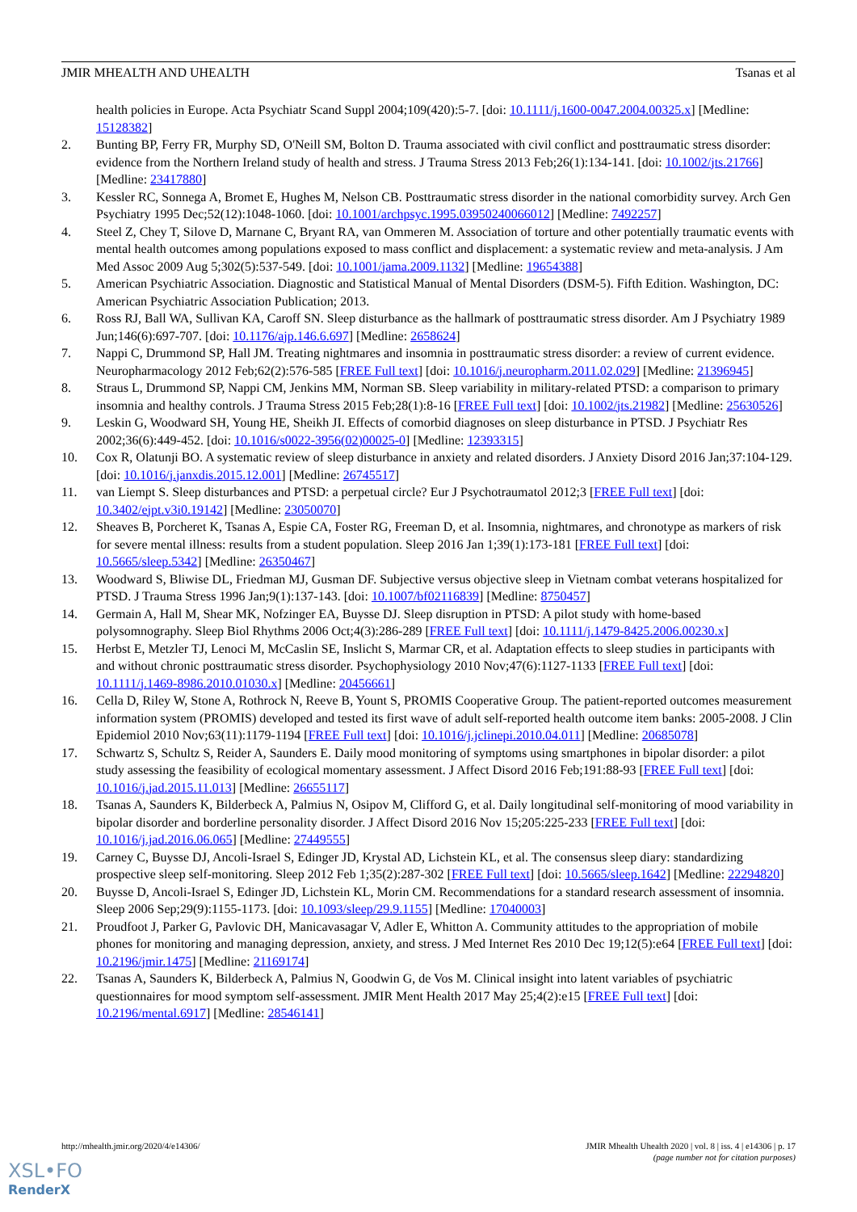JMIR MHEALTH AND UHEALTH Tsanas et al
health policies in Europe. Acta Psychiatr Scand Suppl 2004;109(420):5-7. [doi: 10.1111/j.1600-0047.2004.00325.x] [Medline: 15128382]
2. Bunting BP, Ferry FR, Murphy SD, O'Neill SM, Bolton D. Trauma associated with civil conflict and posttraumatic stress disorder: evidence from the Northern Ireland study of health and stress. J Trauma Stress 2013 Feb;26(1):134-141. [doi: 10.1002/jts.21766] [Medline: 23417880]
3. Kessler RC, Sonnega A, Bromet E, Hughes M, Nelson CB. Posttraumatic stress disorder in the national comorbidity survey. Arch Gen Psychiatry 1995 Dec;52(12):1048-1060. [doi: 10.1001/archpsyc.1995.03950240066012] [Medline: 7492257]
4. Steel Z, Chey T, Silove D, Marnane C, Bryant RA, van Ommeren M. Association of torture and other potentially traumatic events with mental health outcomes among populations exposed to mass conflict and displacement: a systematic review and meta-analysis. J Am Med Assoc 2009 Aug 5;302(5):537-549. [doi: 10.1001/jama.2009.1132] [Medline: 19654388]
5. American Psychiatric Association. Diagnostic and Statistical Manual of Mental Disorders (DSM-5). Fifth Edition. Washington, DC: American Psychiatric Association Publication; 2013.
6. Ross RJ, Ball WA, Sullivan KA, Caroff SN. Sleep disturbance as the hallmark of posttraumatic stress disorder. Am J Psychiatry 1989 Jun;146(6):697-707. [doi: 10.1176/ajp.146.6.697] [Medline: 2658624]
7. Nappi C, Drummond SP, Hall JM. Treating nightmares and insomnia in posttraumatic stress disorder: a review of current evidence. Neuropharmacology 2012 Feb;62(2):576-585 [FREE Full text] [doi: 10.1016/j.neuropharm.2011.02.029] [Medline: 21396945]
8. Straus L, Drummond SP, Nappi CM, Jenkins MM, Norman SB. Sleep variability in military-related PTSD: a comparison to primary insomnia and healthy controls. J Trauma Stress 2015 Feb;28(1):8-16 [FREE Full text] [doi: 10.1002/jts.21982] [Medline: 25630526]
9. Leskin G, Woodward SH, Young HE, Sheikh JI. Effects of comorbid diagnoses on sleep disturbance in PTSD. J Psychiatr Res 2002;36(6):449-452. [doi: 10.1016/s0022-3956(02)00025-0] [Medline: 12393315]
10. Cox R, Olatunji BO. A systematic review of sleep disturbance in anxiety and related disorders. J Anxiety Disord 2016 Jan;37:104-129. [doi: 10.1016/j.janxdis.2015.12.001] [Medline: 26745517]
11. van Liempt S. Sleep disturbances and PTSD: a perpetual circle? Eur J Psychotraumatol 2012;3 [FREE Full text] [doi: 10.3402/ejpt.v3i0.19142] [Medline: 23050070]
12. Sheaves B, Porcheret K, Tsanas A, Espie CA, Foster RG, Freeman D, et al. Insomnia, nightmares, and chronotype as markers of risk for severe mental illness: results from a student population. Sleep 2016 Jan 1;39(1):173-181 [FREE Full text] [doi: 10.5665/sleep.5342] [Medline: 26350467]
13. Woodward S, Bliwise DL, Friedman MJ, Gusman DF. Subjective versus objective sleep in Vietnam combat veterans hospitalized for PTSD. J Trauma Stress 1996 Jan;9(1):137-143. [doi: 10.1007/bf02116839] [Medline: 8750457]
14. Germain A, Hall M, Shear MK, Nofzinger EA, Buysse DJ. Sleep disruption in PTSD: A pilot study with home-based polysomnography. Sleep Biol Rhythms 2006 Oct;4(3):286-289 [FREE Full text] [doi: 10.1111/j.1479-8425.2006.00230.x]
15. Herbst E, Metzler TJ, Lenoci M, McCaslin SE, Inslicht S, Marmar CR, et al. Adaptation effects to sleep studies in participants with and without chronic posttraumatic stress disorder. Psychophysiology 2010 Nov;47(6):1127-1133 [FREE Full text] [doi: 10.1111/j.1469-8986.2010.01030.x] [Medline: 20456661]
16. Cella D, Riley W, Stone A, Rothrock N, Reeve B, Yount S, PROMIS Cooperative Group. The patient-reported outcomes measurement information system (PROMIS) developed and tested its first wave of adult self-reported health outcome item banks: 2005-2008. J Clin Epidemiol 2010 Nov;63(11):1179-1194 [FREE Full text] [doi: 10.1016/j.jclinepi.2010.04.011] [Medline: 20685078]
17. Schwartz S, Schultz S, Reider A, Saunders E. Daily mood monitoring of symptoms using smartphones in bipolar disorder: a pilot study assessing the feasibility of ecological momentary assessment. J Affect Disord 2016 Feb;191:88-93 [FREE Full text] [doi: 10.1016/j.jad.2015.11.013] [Medline: 26655117]
18. Tsanas A, Saunders K, Bilderbeck A, Palmius N, Osipov M, Clifford G, et al. Daily longitudinal self-monitoring of mood variability in bipolar disorder and borderline personality disorder. J Affect Disord 2016 Nov 15;205:225-233 [FREE Full text] [doi: 10.1016/j.jad.2016.06.065] [Medline: 27449555]
19. Carney C, Buysse DJ, Ancoli-Israel S, Edinger JD, Krystal AD, Lichstein KL, et al. The consensus sleep diary: standardizing prospective sleep self-monitoring. Sleep 2012 Feb 1;35(2):287-302 [FREE Full text] [doi: 10.5665/sleep.1642] [Medline: 22294820]
20. Buysse D, Ancoli-Israel S, Edinger JD, Lichstein KL, Morin CM. Recommendations for a standard research assessment of insomnia. Sleep 2006 Sep;29(9):1155-1173. [doi: 10.1093/sleep/29.9.1155] [Medline: 17040003]
21. Proudfoot J, Parker G, Pavlovic DH, Manicavasagar V, Adler E, Whitton A. Community attitudes to the appropriation of mobile phones for monitoring and managing depression, anxiety, and stress. J Med Internet Res 2010 Dec 19;12(5):e64 [FREE Full text] [doi: 10.2196/jmir.1475] [Medline: 21169174]
22. Tsanas A, Saunders K, Bilderbeck A, Palmius N, Goodwin G, de Vos M. Clinical insight into latent variables of psychiatric questionnaires for mood symptom self-assessment. JMIR Ment Health 2017 May 25;4(2):e15 [FREE Full text] [doi: 10.2196/mental.6917] [Medline: 28546141]
http://mhealth.jmir.org/2020/4/e14306/ JMIR Mhealth Uhealth 2020 | vol. 8 | iss. 4 | e14306 | p. 17
(page number not for citation purposes)
XSL•FO
RenderX